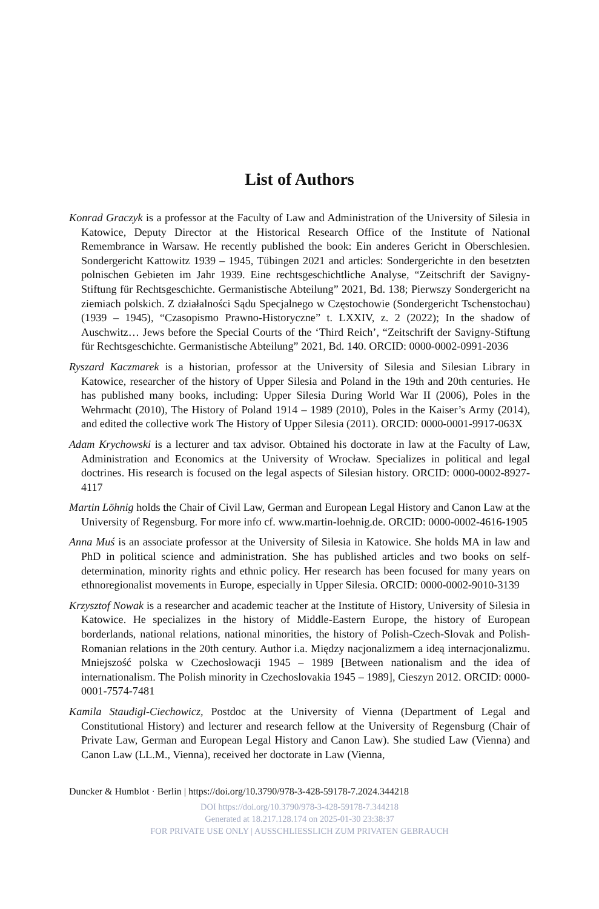List of Authors
Konrad Graczyk is a professor at the Faculty of Law and Administration of the University of Silesia in Katowice, Deputy Director at the Historical Research Office of the Institute of National Remembrance in Warsaw. He recently published the book: Ein anderes Gericht in Oberschlesien. Sondergericht Kattowitz 1939 – 1945, Tübingen 2021 and articles: Sondergerichte in den besetzten polnischen Gebieten im Jahr 1939. Eine rechtsgeschichtliche Analyse, “Zeitschrift der Savigny-Stiftung für Rechtsgeschichte. Germanistische Abteilung” 2021, Bd. 138; Pierwszy Sondergericht na ziemiach polskich. Z działalności Sądu Specjalnego w Częstochowie (Sondergericht Tschenstochau) (1939 – 1945), “Czasopismo Prawno-Historyczne” t. LXXIV, z. 2 (2022); In the shadow of Auschwitz… Jews before the Special Courts of the ‘Third Reich’, “Zeitschrift der Savigny-Stiftung für Rechtsgeschichte. Germanistische Abteilung” 2021, Bd. 140. ORCID: 0000-0002-0991-2036
Ryszard Kaczmarek is a historian, professor at the University of Silesia and Silesian Library in Katowice, researcher of the history of Upper Silesia and Poland in the 19th and 20th centuries. He has published many books, including: Upper Silesia During World War II (2006), Poles in the Wehrmacht (2010), The History of Poland 1914 – 1989 (2010), Poles in the Kaiser’s Army (2014), and edited the collective work The History of Upper Silesia (2011). ORCID: 0000-0001-9917-063X
Adam Krychowski is a lecturer and tax advisor. Obtained his doctorate in law at the Faculty of Law, Administration and Economics at the University of Wrocław. Specializes in political and legal doctrines. His research is focused on the legal aspects of Silesian history. ORCID: 0000-0002-8927-4117
Martin Löhnig holds the Chair of Civil Law, German and European Legal History and Canon Law at the University of Regensburg. For more info cf. www.martin-loehnig.de. ORCID: 0000-0002-4616-1905
Anna Muś is an associate professor at the University of Silesia in Katowice. She holds MA in law and PhD in political science and administration. She has published articles and two books on self-determination, minority rights and ethnic policy. Her research has been focused for many years on ethnoregionalist movements in Europe, especially in Upper Silesia. ORCID: 0000-0002-9010-3139
Krzysztof Nowak is a researcher and academic teacher at the Institute of History, University of Silesia in Katowice. He specializes in the history of Middle-Eastern Europe, the history of European borderlands, national relations, national minorities, the history of Polish-Czech-Slovak and Polish-Romanian relations in the 20th century. Author i.a. Między nacjonalizmem a ideą internacjonalizmu. Mniejszość polska w Czechosłowacji 1945 – 1989 [Between nationalism and the idea of internationalism. The Polish minority in Czechoslovakia 1945 – 1989], Cieszyn 2012. ORCID: 0000-0001-7574-7481
Kamila Staudigl-Ciechowicz, Postdoc at the University of Vienna (Department of Legal and Constitutional History) and lecturer and research fellow at the University of Regensburg (Chair of Private Law, German and European Legal History and Canon Law). She studied Law (Vienna) and Canon Law (LL.M., Vienna), received her doctorate in Law (Vienna,
Duncker & Humblot · Berlin | https://doi.org/10.3790/978-3-428-59178-7.2024.344218
DOI https://doi.org/10.3790/978-3-428-59178-7.344218
Generated at 18.217.128.174 on 2025-01-30 23:38:37
FOR PRIVATE USE ONLY | AUSSCHLIESSLICH ZUM PRIVATEN GEBRAUCH